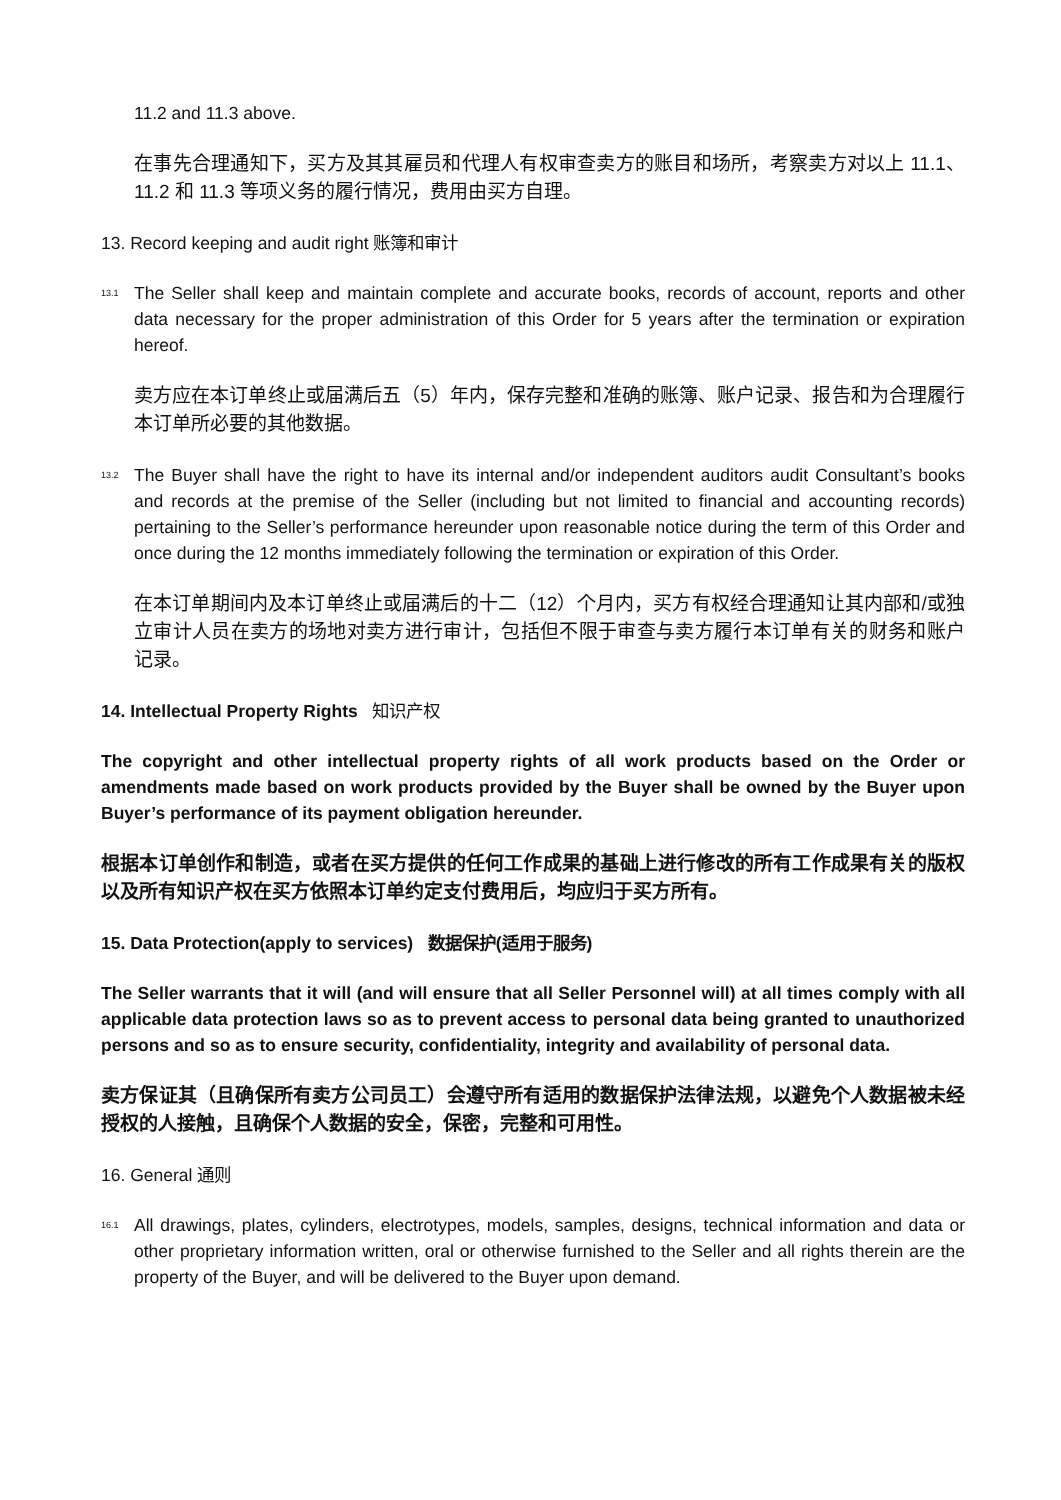11.2 and 11.3 above.
在事先合理通知下，买方及其其雇员和代理人有权审查卖方的账目和场所，考察卖方对以上 11.1、11.2 和 11.3 等项义务的履行情况，费用由买方自理。
13. Record keeping and audit right 账簿和审计
13.1
The Seller shall keep and maintain complete and accurate books, records of account, reports and other data necessary for the proper administration of this Order for 5 years after the termination or expiration hereof.
卖方应在本订单终止或届满后五（5）年内，保存完整和准确的账簿、账户记录、报告和为合理履行本订单所必要的其他数据。
13.2
The Buyer shall have the right to have its internal and/or independent auditors audit Consultant’s books and records at the premise of the Seller (including but not limited to financial and accounting records) pertaining to the Seller’s performance hereunder upon reasonable notice during the term of this Order and once during the 12 months immediately following the termination or expiration of this Order.
在本订单期间内及本订单终止或届满后的十二（12）个月内，买方有权经合理通知让其内部和/或独立审计人员在卖方的场地对卖方进行审计，包括但不限于审查与卖方履行本订单有关的财务和账户记录。
14. Intellectual Property Rights 知识产权
The copyright and other intellectual property rights of all work products based on the Order or amendments made based on work products provided by the Buyer shall be owned by the Buyer upon Buyer’s performance of its payment obligation hereunder.
根据本订单创作和制造，或者在买方提供的任何工作成果的基础上进行修改的所有工作成果有关的版权以及所有知识产权在买方依照本订单约定支付费用后，均应归于买方所有。
15. Data Protection(apply to services) 数据保护(适用于服务)
The Seller warrants that it will (and will ensure that all Seller Personnel will) at all times comply with all applicable data protection laws so as to prevent access to personal data being granted to unauthorized persons and so as to ensure security, confidentiality, integrity and availability of personal data.
卖方保证其（且确保所有卖方公司员工）会遵守所有适用的数据保护法律法规，以避免个人数据被未经授权的人接触，且确保个人数据的安全，保密，完整和可用性。
16. General 通则
16.1
All drawings, plates, cylinders, electrotypes, models, samples, designs, technical information and data or other proprietary information written, oral or otherwise furnished to the Seller and all rights therein are the property of the Buyer, and will be delivered to the Buyer upon demand.